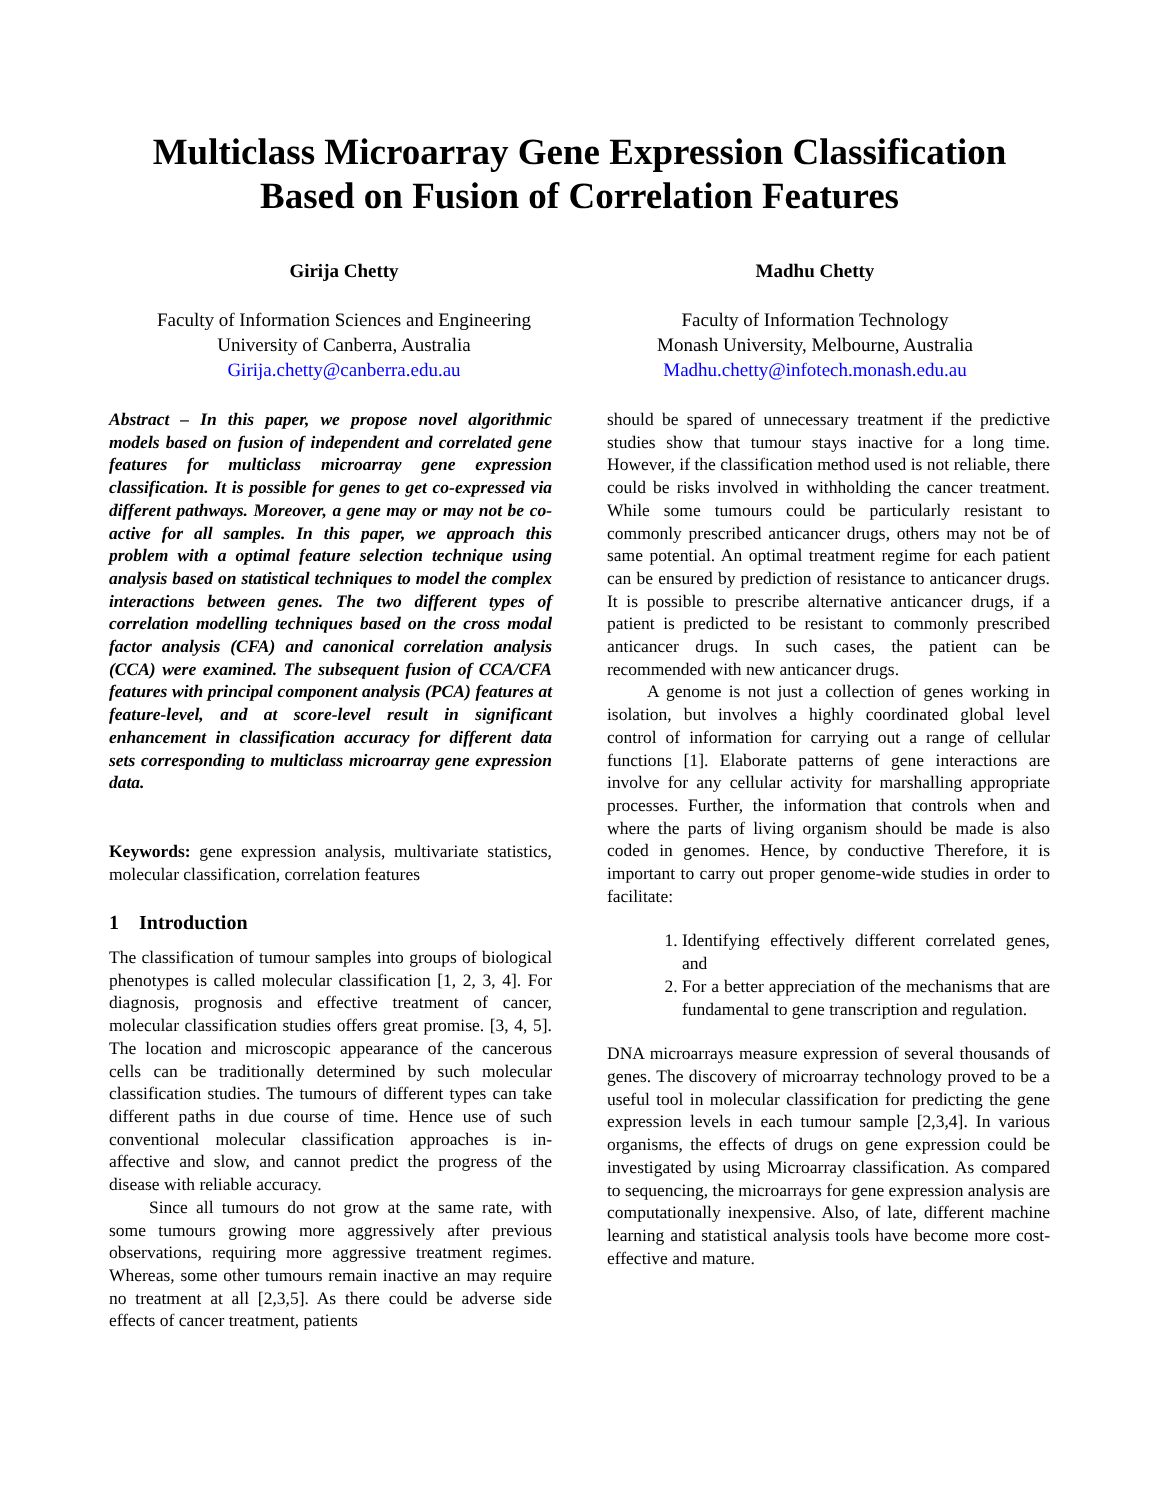Multiclass Microarray Gene Expression Classification Based on Fusion of Correlation Features
Girija Chetty
Faculty of Information Sciences and Engineering
University of Canberra, Australia
Girija.chetty@canberra.edu.au
Madhu Chetty
Faculty of Information Technology
Monash University, Melbourne, Australia
Madhu.chetty@infotech.monash.edu.au
Abstract – In this paper, we propose novel algorithmic models based on fusion of independent and correlated gene features for multiclass microarray gene expression classification. It is possible for genes to get co-expressed via different pathways. Moreover, a gene may or may not be co-active for all samples. In this paper, we approach this problem with a optimal feature selection technique using analysis based on statistical techniques to model the complex interactions between genes. The two different types of correlation modelling techniques based on the cross modal factor analysis (CFA) and canonical correlation analysis (CCA) were examined. The subsequent fusion of CCA/CFA features with principal component analysis (PCA) features at feature-level, and at score-level result in significant enhancement in classification accuracy for different data sets corresponding to multiclass microarray gene expression data.
Keywords: gene expression analysis, multivariate statistics, molecular classification, correlation features
1 Introduction
The classification of tumour samples into groups of biological phenotypes is called molecular classification [1, 2, 3, 4]. For diagnosis, prognosis and effective treatment of cancer, molecular classification studies offers great promise. [3, 4, 5]. The location and microscopic appearance of the cancerous cells can be traditionally determined by such molecular classification studies. The tumours of different types can take different paths in due course of time. Hence use of such conventional molecular classification approaches is in-affective and slow, and cannot predict the progress of the disease with reliable accuracy.
Since all tumours do not grow at the same rate, with some tumours growing more aggressively after previous observations, requiring more aggressive treatment regimes. Whereas, some other tumours remain inactive an may require no treatment at all [2,3,5]. As there could be adverse side effects of cancer treatment, patients
should be spared of unnecessary treatment if the predictive studies show that tumour stays inactive for a long time. However, if the classification method used is not reliable, there could be risks involved in withholding the cancer treatment. While some tumours could be particularly resistant to commonly prescribed anticancer drugs, others may not be of same potential. An optimal treatment regime for each patient can be ensured by prediction of resistance to anticancer drugs. It is possible to prescribe alternative anticancer drugs, if a patient is predicted to be resistant to commonly prescribed anticancer drugs. In such cases, the patient can be recommended with new anticancer drugs.
A genome is not just a collection of genes working in isolation, but involves a highly coordinated global level control of information for carrying out a range of cellular functions [1]. Elaborate patterns of gene interactions are involve for any cellular activity for marshalling appropriate processes. Further, the information that controls when and where the parts of living organism should be made is also coded in genomes. Hence, by conductive Therefore, it is important to carry out proper genome-wide studies in order to facilitate:
1. Identifying effectively different correlated genes, and
2. For a better appreciation of the mechanisms that are fundamental to gene transcription and regulation.
DNA microarrays measure expression of several thousands of genes. The discovery of microarray technology proved to be a useful tool in molecular classification for predicting the gene expression levels in each tumour sample [2,3,4]. In various organisms, the effects of drugs on gene expression could be investigated by using Microarray classification. As compared to sequencing, the microarrays for gene expression analysis are computationally inexpensive. Also, of late, different machine learning and statistical analysis tools have become more cost-effective and mature.